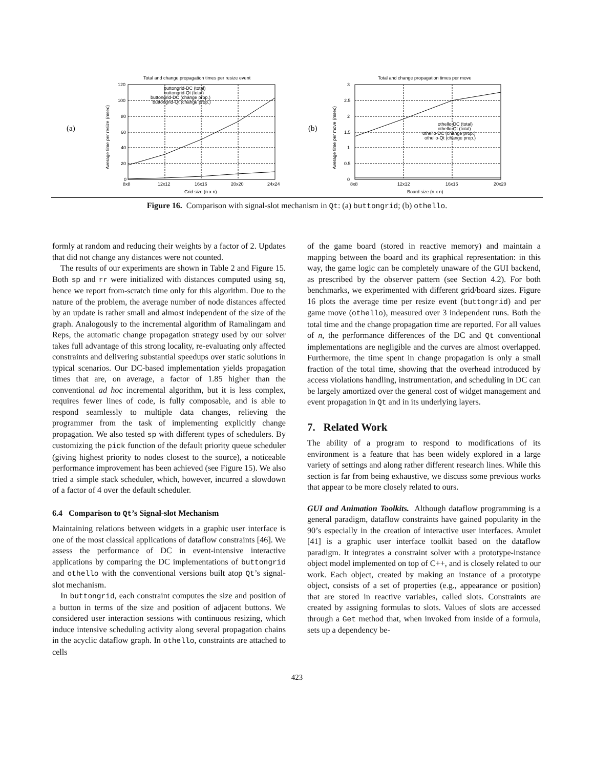(a)
Total and change propagation times per resize event
120
100
80
60
40
20
0
8x8
12x12
16x16
20x20
24x24
Grid size (n x n)
buttongrid-DC (total)
buttongrid-Qt (total)
buttongrid-DC (change prop.)
buttongrid-Qt (change prop.)
Average time per resize (msec)
(b)
Total and change propagation times per move
3
2.5
2
1.5
1
0.5
0
8x8
12x12
16x16
20x20
Board size (n x n)
othello-DC (total)
othello-Qt (total)
othello-DC (change prop.)
othello-Qt (change prop.)
Average time per move (msec)
Figure 16. Comparison with signal-slot mechanism in Qt: (a) buttongrid; (b) othello.
formly at random and reducing their weights by a factor of 2. Updates that did not change any distances were not counted.
The results of our experiments are shown in Table 2 and Figure 15. Both sp and rr were initialized with distances computed using sq, hence we report from-scratch time only for this algorithm. Due to the nature of the problem, the average number of node distances affected by an update is rather small and almost independent of the size of the graph. Analogously to the incremental algorithm of Ramalingam and Reps, the automatic change propagation strategy used by our solver takes full advantage of this strong locality, re-evaluating only affected constraints and delivering substantial speedups over static solutions in typical scenarios. Our DC-based implementation yields propagation times that are, on average, a factor of 1.85 higher than the conventional ad hoc incremental algorithm, but it is less complex, requires fewer lines of code, is fully composable, and is able to respond seamlessly to multiple data changes, relieving the programmer from the task of implementing explicitly change propagation. We also tested sp with different types of schedulers. By customizing the pick function of the default priority queue scheduler (giving highest priority to nodes closest to the source), a noticeable performance improvement has been achieved (see Figure 15). We also tried a simple stack scheduler, which, however, incurred a slowdown of a factor of 4 over the default scheduler.
6.4 Comparison to Qt’s Signal-slot Mechanism
Maintaining relations between widgets in a graphic user interface is one of the most classical applications of dataflow constraints [46]. We assess the performance of DC in event-intensive interactive applications by comparing the DC implementations of buttongrid and othello with the conventional versions built atop Qt’s signal-slot mechanism.
In buttongrid, each constraint computes the size and position of a button in terms of the size and position of adjacent buttons. We considered user interaction sessions with continuous resizing, which induce intensive scheduling activity along several propagation chains in the acyclic dataflow graph. In othello, constraints are attached to cells
of the game board (stored in reactive memory) and maintain a mapping between the board and its graphical representation: in this way, the game logic can be completely unaware of the GUI backend, as prescribed by the observer pattern (see Section 4.2). For both benchmarks, we experimented with different grid/board sizes. Figure 16 plots the average time per resize event (buttongrid) and per game move (othello), measured over 3 independent runs. Both the total time and the change propagation time are reported. For all values of n, the performance differences of the DC and Qt conventional implementations are negligible and the curves are almost overlapped. Furthermore, the time spent in change propagation is only a small fraction of the total time, showing that the overhead introduced by access violations handling, instrumentation, and scheduling in DC can be largely amortized over the general cost of widget management and event propagation in Qt and in its underlying layers.
7. Related Work
The ability of a program to respond to modifications of its environment is a feature that has been widely explored in a large variety of settings and along rather different research lines. While this section is far from being exhaustive, we discuss some previous works that appear to be more closely related to ours.
GUI and Animation Toolkits. Although dataflow programming is a general paradigm, dataflow constraints have gained popularity in the 90’s especially in the creation of interactive user interfaces. Amulet [41] is a graphic user interface toolkit based on the dataflow paradigm. It integrates a constraint solver with a prototype-instance object model implemented on top of C++, and is closely related to our work. Each object, created by making an instance of a prototype object, consists of a set of properties (e.g., appearance or position) that are stored in reactive variables, called slots. Constraints are created by assigning formulas to slots. Values of slots are accessed through a Get method that, when invoked from inside of a formula, sets up a dependency be-
423